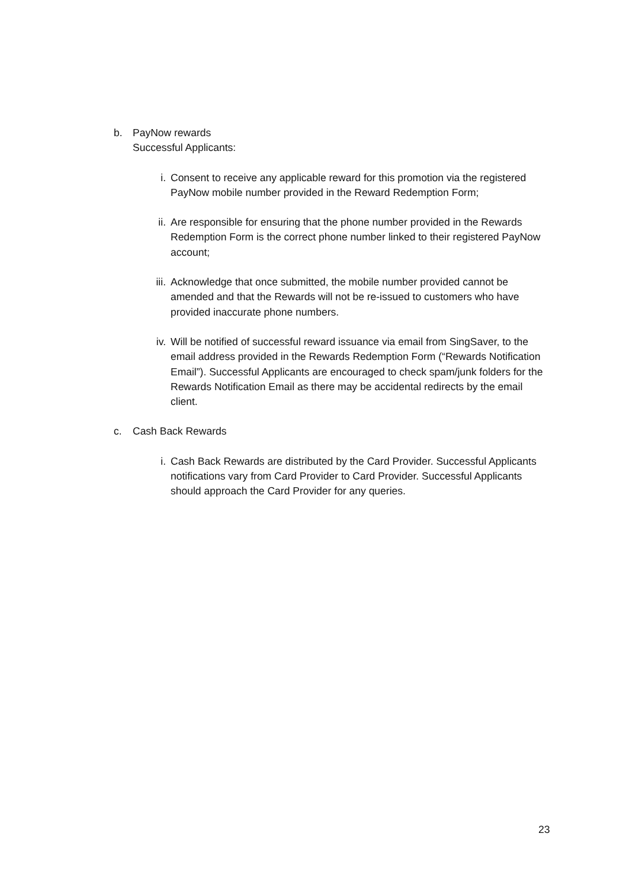b. PayNow rewards
Successful Applicants:
i. Consent to receive any applicable reward for this promotion via the registered PayNow mobile number provided in the Reward Redemption Form;
ii. Are responsible for ensuring that the phone number provided in the Rewards Redemption Form is the correct phone number linked to their registered PayNow account;
iii.
Acknowledge that once submitted, the mobile number provided cannot be amended and that the Rewards will not be re-issued to customers who have provided inaccurate phone numbers.
iv. Will be notified of successful reward issuance via email from SingSaver, to the email address provided in the Rewards Redemption Form (“Rewards Notification Email”). Successful Applicants are encouraged to check spam/junk folders for the Rewards Notification Email as there may be accidental redirects by the email client.
c. Cash Back Rewards
i. Cash Back Rewards are distributed by the Card Provider. Successful Applicants notifications vary from Card Provider to Card Provider. Successful Applicants should approach the Card Provider for any queries.
23